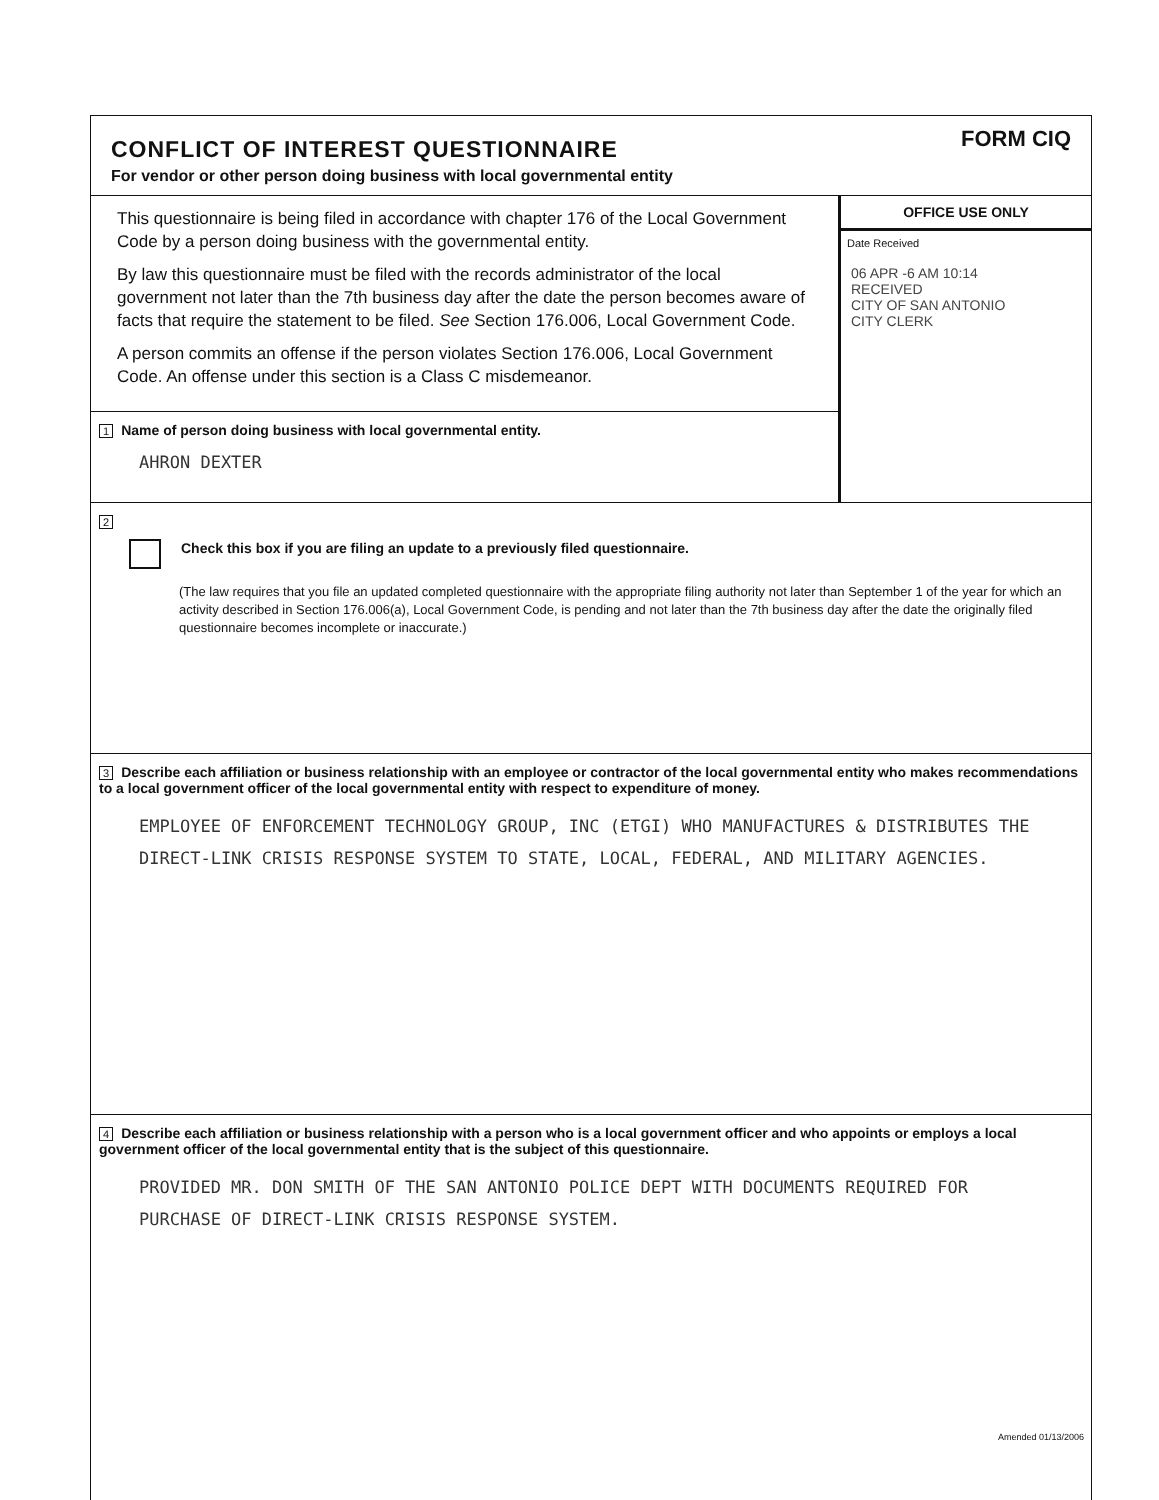CONFLICT OF INTEREST QUESTIONNAIRE
For vendor or other person doing business with local governmental entity
FORM CIQ
This questionnaire is being filed in accordance with chapter 176 of the Local Government Code by a person doing business with the governmental entity.
By law this questionnaire must be filed with the records administrator of the local government not later than the 7th business day after the date the person becomes aware of facts that require the statement to be filed. See Section 176.006, Local Government Code.
A person commits an offense if the person violates Section 176.006, Local Government Code. An offense under this section is a Class C misdemeanor.
1 Name of person doing business with local governmental entity.
AHRON DEXTER
OFFICE USE ONLY
Date Received
06 APR -6 AM 10:14
RECEIVED
CITY OF SAN ANTONIO
CITY CLERK
2
Check this box if you are filing an update to a previously filed questionnaire.
(The law requires that you file an updated completed questionnaire with the appropriate filing authority not later than September 1 of the year for which an activity described in Section 176.006(a), Local Government Code, is pending and not later than the 7th business day after the date the originally filed questionnaire becomes incomplete or inaccurate.)
3 Describe each affiliation or business relationship with an employee or contractor of the local governmental entity who makes recommendations to a local government officer of the local governmental entity with respect to expenditure of money.
EMPLOYEE OF ENFORCEMENT TECHNOLOGY GROUP, INC (ETGI) WHO MANUFACTURES & DISTRIBUTES THE DIRECT-LINK CRISIS RESPONSE SYSTEM TO STATE, LOCAL, FEDERAL, AND MILITARY AGENCIES.
4 Describe each affiliation or business relationship with a person who is a local government officer and who appoints or employs a local government officer of the local governmental entity that is the subject of this questionnaire.
PROVIDED MR. DON SMITH OF THE SAN ANTONIO POLICE DEPT WITH DOCUMENTS REQUIRED FOR PURCHASE OF DIRECT-LINK CRISIS RESPONSE SYSTEM.
Amended 01/13/2006